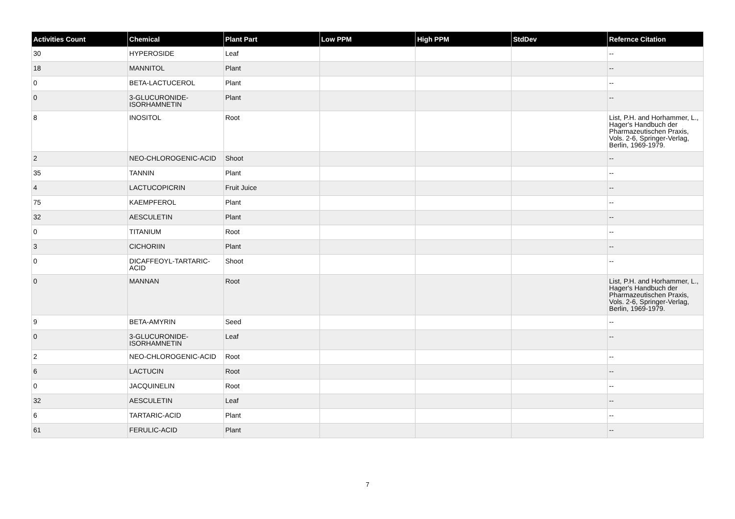| Activities Count | Chemical | Plant Part | Low PPM | High PPM | StdDev | Refernce Citation |
| --- | --- | --- | --- | --- | --- | --- |
| 30 | HYPEROSIDE | Leaf | | | | -- |
| 18 | MANNITOL | Plant | | | | -- |
| 0 | BETA-LACTUCEROL | Plant | | | | -- |
| 0 | 3-GLUCURONIDE-ISORHAMNETIN | Plant | | | | -- |
| 8 | INOSITOL | Root | | | | List, P.H. and Horhammer, L., Hager's Handbuch der Pharmazeutischen Praxis, Vols. 2-6, Springer-Verlag, Berlin, 1969-1979. |
| 2 | NEO-CHLOROGENIC-ACID | Shoot | | | | -- |
| 35 | TANNIN | Plant | | | | -- |
| 4 | LACTUCOPICRIN | Fruit Juice | | | | -- |
| 75 | KAEMPFEROL | Plant | | | | -- |
| 32 | AESCULETIN | Plant | | | | -- |
| 0 | TITANIUM | Root | | | | -- |
| 3 | CICHORIIN | Plant | | | | -- |
| 0 | DICAFFEOYL-TARTARIC-ACID | Shoot | | | | -- |
| 0 | MANNAN | Root | | | | List, P.H. and Horhammer, L., Hager's Handbuch der Pharmazeutischen Praxis, Vols. 2-6, Springer-Verlag, Berlin, 1969-1979. |
| 9 | BETA-AMYRIN | Seed | | | | -- |
| 0 | 3-GLUCURONIDE-ISORHAMNETIN | Leaf | | | | -- |
| 2 | NEO-CHLOROGENIC-ACID | Root | | | | -- |
| 6 | LACTUCIN | Root | | | | -- |
| 0 | JACQUINELIN | Root | | | | -- |
| 32 | AESCULETIN | Leaf | | | | -- |
| 6 | TARTARIC-ACID | Plant | | | | -- |
| 61 | FERULIC-ACID | Plant | | | | -- |
7